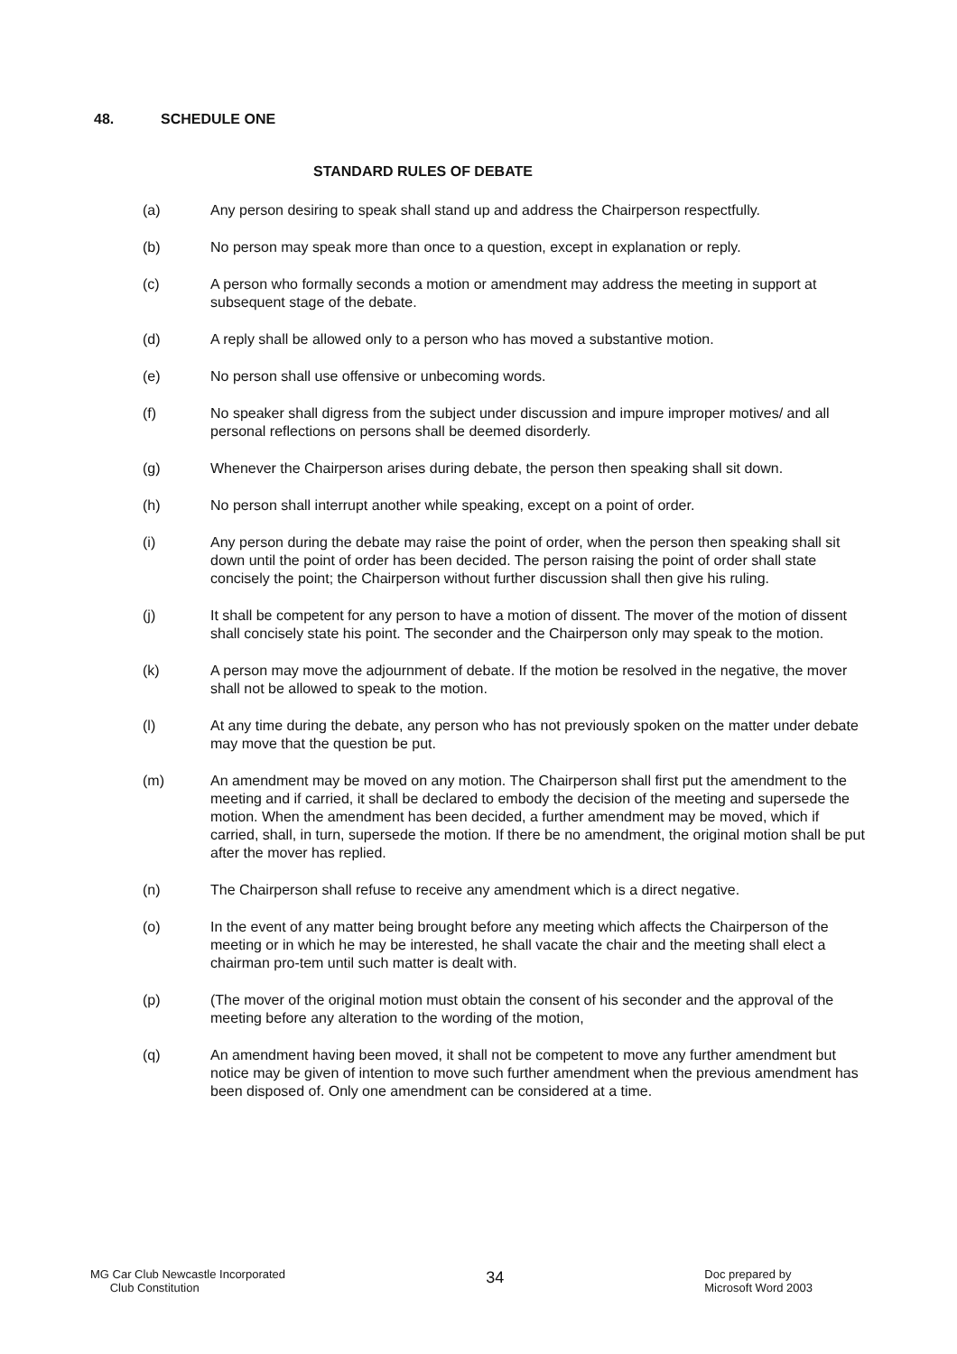48. SCHEDULE ONE
STANDARD RULES OF DEBATE
(a) Any person desiring to speak shall stand up and address the Chairperson respectfully.
(b) No person may speak more than once to a question, except in explanation or reply.
(c) A person who formally seconds a motion or amendment may address the meeting in support at subsequent stage of the debate.
(d) A reply shall be allowed only to a person who has moved a substantive motion.
(e) No person shall use offensive or unbecoming words.
(f) No speaker shall digress from the subject under discussion and impure improper motives/ and all personal reflections on persons shall be deemed disorderly.
(g) Whenever the Chairperson arises during debate, the person then speaking shall sit down.
(h) No person shall interrupt another while speaking, except on a point of order.
(i) Any person during the debate may raise the point of order, when the person then speaking shall sit down until the point of order has been decided. The person raising the point of order shall state concisely the point; the Chairperson without further discussion shall then give his ruling.
(j) It shall be competent for any person to have a motion of dissent. The mover of the motion of dissent shall concisely state his point. The seconder and the Chairperson only may speak to the motion.
(k) A person may move the adjournment of debate. If the motion be resolved in the negative, the mover shall not be allowed to speak to the motion.
(l) At any time during the debate, any person who has not previously spoken on the matter under debate may move that the question be put.
(m) An amendment may be moved on any motion. The Chairperson shall first put the amendment to the meeting and if carried, it shall be declared to embody the decision of the meeting and supersede the motion. When the amendment has been decided, a further amendment may be moved, which if carried, shall, in turn, supersede the motion. If there be no amendment, the original motion shall be put after the mover has replied.
(n) The Chairperson shall refuse to receive any amendment which is a direct negative.
(o) In the event of any matter being brought before any meeting which affects the Chairperson of the meeting or in which he may be interested, he shall vacate the chair and the meeting shall elect a chairman pro-tem until such matter is dealt with.
(p) (The mover of the original motion must obtain the consent of his seconder and the approval of the meeting before any alteration to the wording of the motion,
(q) An amendment having been moved, it shall not be competent to move any further amendment but notice may be given of intention to move such further amendment when the previous amendment has been disposed of. Only one amendment can be considered at a time.
MG Car Club Newcastle Incorporated
Club Constitution
34
Doc prepared by
Microsoft Word 2003